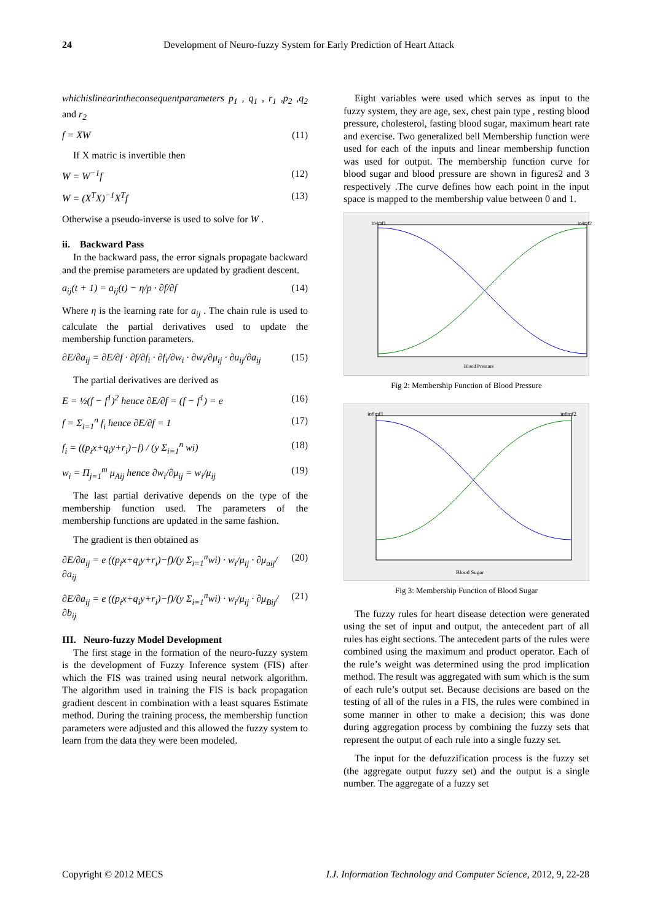24 Development of Neuro-fuzzy System for Early Prediction of Heart Attack
whichislinearintheconsequentparameters p<sub>1</sub> , q<sub>1</sub> , r<sub>1</sub> ,p<sub>2</sub> ,q<sub>2</sub> and r<sub>2</sub>
f = XW (11)
If X matric is invertible then
W = W<sup>−1</sup>f (12)
W = (X<sup>T</sup>X)<sup>−1</sup>X<sup>T</sup>f (13)
Otherwise a pseudo-inverse is used to solve for W .
ii. Backward Pass
In the backward pass, the error signals propagate backward and the premise parameters are updated by gradient descent.
a<sub>ij</sub>(t + 1) = a<sub>ij</sub>(t) − η/p · ∂f/∂f (14)
Where η is the learning rate for a<sub>ij</sub> . The chain rule is used to calculate the partial derivatives used to update the membership function parameters.
∂E/∂a<sub>ij</sub> = ∂E/∂f · ∂f/∂f<sub>i</sub> · ∂f<sub>i</sub>/∂w<sub>i</sub> · ∂w<sub>i</sub>/∂μ<sub>ij</sub> · ∂u<sub>ij</sub>/∂a<sub>ij</sub> (15)
The partial derivatives are derived as
E = ½(f − f<sup>1</sup>)<sup>2</sup> hence ∂E/∂f = (f − f<sup>1</sup>) = e (16)
f = Σ<sub>i=1</sub><sup>n</sup> f<sub>i</sub> hence ∂E/∂f = 1 (17)
f<sub>i</sub> = ((p<sub>i</sub>x+q<sub>i</sub>y+r<sub>i</sub>)−f) / (y Σ<sub>i=1</sub><sup>n</sup> wi) (18)
w<sub>i</sub> = Π<sub>j=1</sub><sup>m</sup> μ<sub>Aij</sub> hence ∂w<sub>i</sub>/∂μ<sub>ij</sub> = w<sub>i</sub>/μ<sub>ij</sub> (19)
The last partial derivative depends on the type of the membership function used. The parameters of the membership functions are updated in the same fashion.
The gradient is then obtained as
∂E/∂a<sub>ij</sub> = e ((p<sub>i</sub>x+q<sub>i</sub>y+r<sub>i</sub>)−f)/(y Σ<sub>i=1</sub><sup>n</sup>wi) · w<sub>i</sub>/μ<sub>ij</sub> · ∂μ<sub>aij</sub>/∂a<sub>ij</sub> (20)
∂E/∂a<sub>ij</sub> = e ((p<sub>i</sub>x+q<sub>i</sub>y+r<sub>i</sub>)−f)/(y Σ<sub>i=1</sub><sup>n</sup>wi) · w<sub>i</sub>/μ<sub>ij</sub> · ∂μ<sub>Bij</sub>/∂b<sub>ij</sub> (21)
III. Neuro-fuzzy Model Development
The first stage in the formation of the neuro-fuzzy system is the development of Fuzzy Inference system (FIS) after which the FIS was trained using neural network algorithm. The algorithm used in training the FIS is back propagation gradient descent in combination with a least squares Estimate method. During the training process, the membership function parameters were adjusted and this allowed the fuzzy system to learn from the data they were been modeled.
Eight variables were used which serves as input to the fuzzy system, they are age, sex, chest pain type , resting blood pressure, cholesterol, fasting blood sugar, maximum heart rate and exercise. Two generalized bell Membership function were used for each of the inputs and linear membership function was used for output. The membership function curve for blood sugar and blood pressure are shown in figures2 and 3 respectively .The curve defines how each point in the input space is mapped to the membership value between 0 and 1.
in4mf1
in4mf2
Blood Pressure
Fig 2: Membership Function of Blood Pressure
in6mf1
in6mf2
Blood Sugar
Fig 3: Membership Function of Blood Sugar
The fuzzy rules for heart disease detection were generated using the set of input and output, the antecedent part of all rules has eight sections. The antecedent parts of the rules were combined using the maximum and product operator. Each of the rule’s weight was determined using the prod implication method. The result was aggregated with sum which is the sum of each rule’s output set. Because decisions are based on the testing of all of the rules in a FIS, the rules were combined in some manner in other to make a decision; this was done during aggregation process by combining the fuzzy sets that represent the output of each rule into a single fuzzy set.
The input for the defuzzification process is the fuzzy set (the aggregate output fuzzy set) and the output is a single number. The aggregate of a fuzzy set
Copyright © 2012 MECS I.J. Information Technology and Computer Science, 2012, 9, 22-28